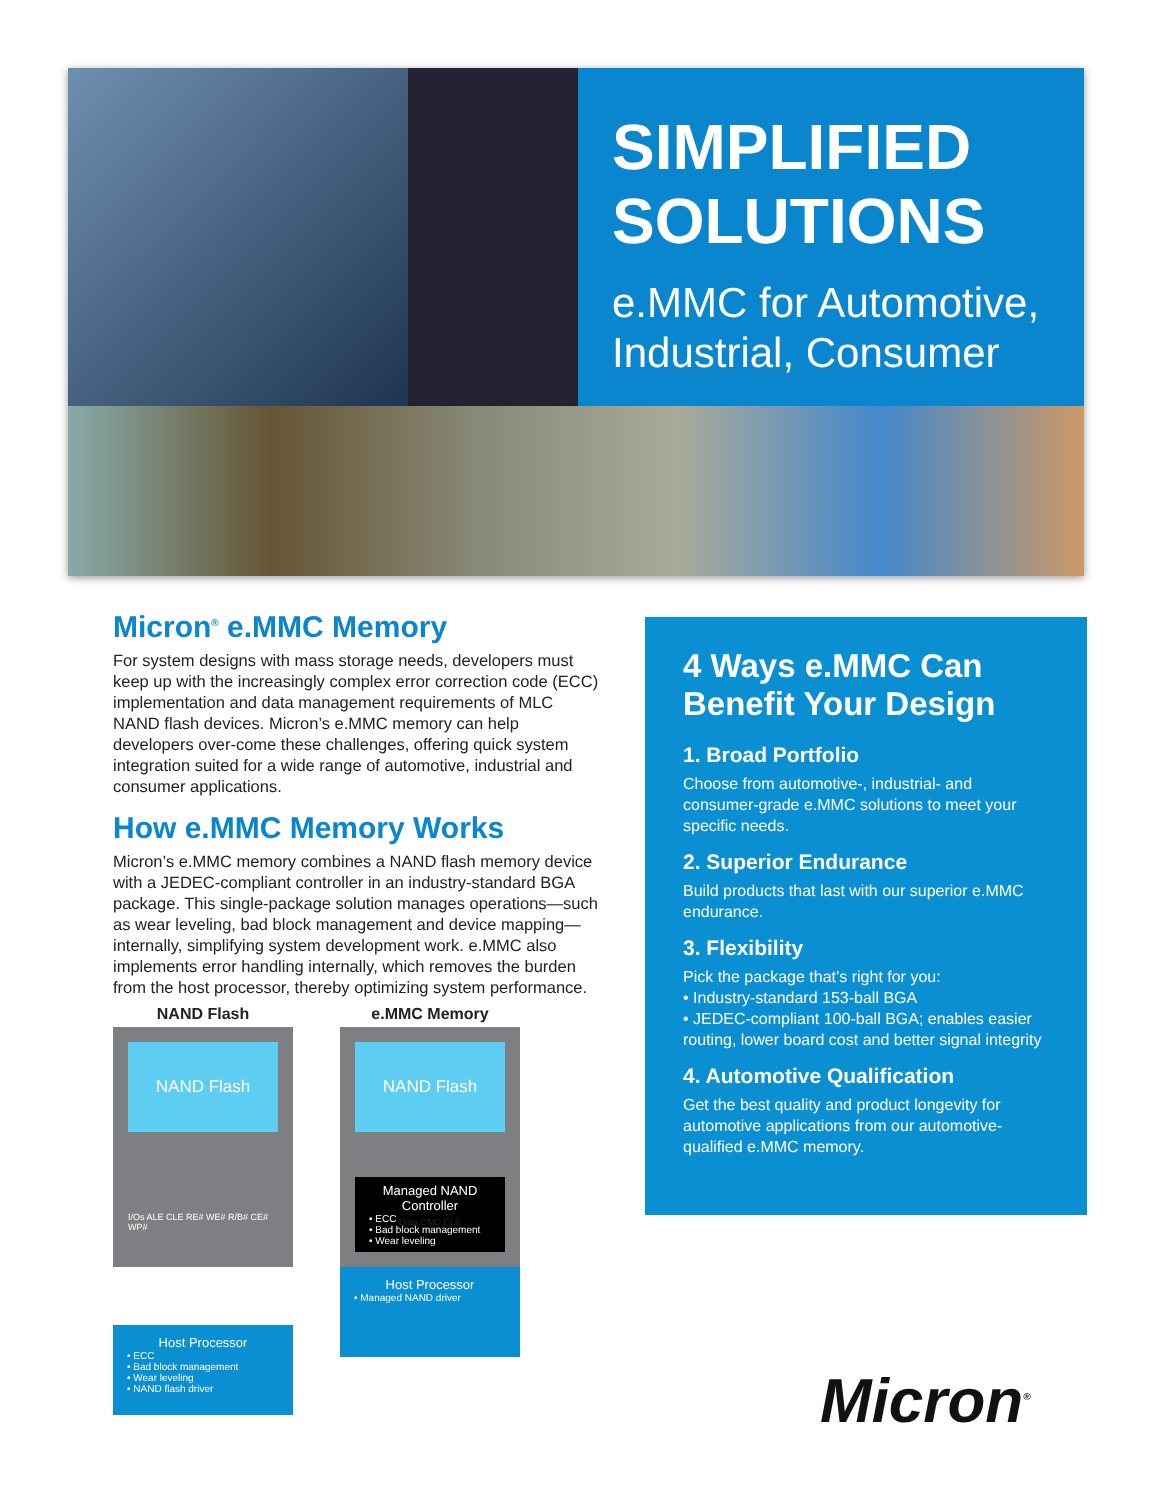SIMPLIFIED SOLUTIONS
e.MMC for Automotive, Industrial, Consumer
Micron<sup>®</sup> e.MMC Memory
For system designs with mass storage needs, developers must keep up with the increasingly complex error correction code (ECC) implementation and data management requirements of MLC NAND flash devices. Micron’s e.MMC memory can help developers over-come these challenges, offering quick system integration suited for a wide range of automotive, industrial and consumer applications.
How e.MMC Memory Works
Micron’s e.MMC memory combines a NAND flash memory device with a JEDEC-compliant controller in an industry-standard BGA package. This single-package solution manages operations—such as wear leveling, bad block management and device mapping—internally, simplifying system development work. e.MMC also implements error handling internally, which removes the burden from the host processor, thereby optimizing system performance.
NAND Flash
NAND Flash
I/Os ALE CLE RE# WE# R/B# CE# WP#
Host Processor
• ECC
• Bad block management
• Wear leveling
• NAND flash driver
e.MMC Memory
NAND Flash
Managed NAND Controller
• ECC
• Bad block management
• Wear leveling
Data CMD CLK
Host Processor
• Managed NAND driver
4 Ways e.MMC Can Benefit Your Design
1. Broad Portfolio
Choose from automotive-, industrial- and consumer-grade e.MMC solutions to meet your specific needs.
2. Superior Endurance
Build products that last with our superior e.MMC endurance.
3. Flexibility
Pick the package that’s right for you:
• Industry-standard 153-ball BGA
• JEDEC-compliant 100-ball BGA; enables easier routing, lower board cost and better signal integrity
4. Automotive Qualification
Get the best quality and product longevity for automotive applications from our automotive-qualified e.MMC memory.
Micron<sup>®</sup>